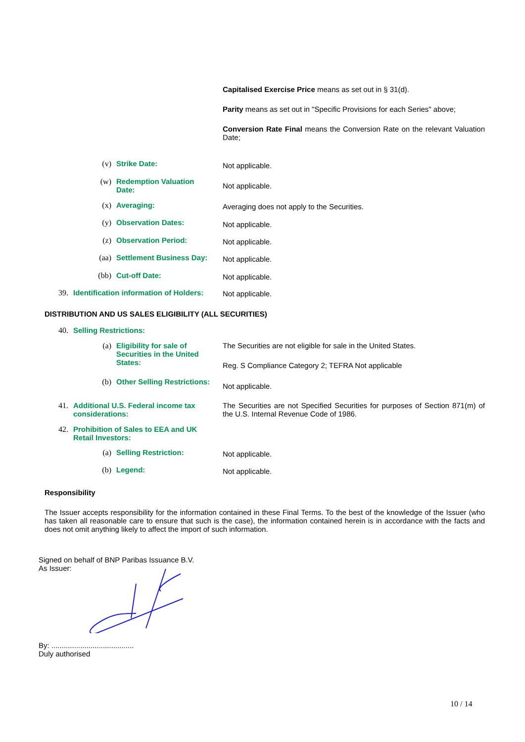Capitalised Exercise Price means as set out in § 31(d).
Parity means as set out in "Specific Provisions for each Series" above;
Conversion Rate Final means the Conversion Rate on the relevant Valuation Date;
(v) Strike Date: Not applicable.
(w)
Redemption Valuation Date:
Not applicable.
(x) Averaging: Averaging does not apply to the Securities.
(y) Observation Dates: Not applicable.
(z) Observation Period: Not applicable.
(aa) Settlement Business Day: Not applicable.
(bb) Cut-off Date: Not applicable.
39.
Identification information of Holders:
Not applicable.
DISTRIBUTION AND US SALES ELIGIBILITY (ALL SECURITIES)
40. Selling Restrictions:
(a)
Eligibility for sale of Securities in the United States:
The Securities are not eligible for sale in the United States.
Reg. S Compliance Category 2; TEFRA Not applicable
(b)
Other Selling Restrictions:
Not applicable.
41.
Additional U.S. Federal income tax considerations:
The Securities are not Specified Securities for purposes of Section 871(m) of the U.S. Internal Revenue Code of 1986.
42.
Prohibition of Sales to EEA and UK Retail Investors:
(a) Selling Restriction: Not applicable.
(b) Legend: Not applicable.
Responsibility
The Issuer accepts responsibility for the information contained in these Final Terms. To the best of the knowledge of the Issuer (who has taken all reasonable care to ensure that such is the case), the information contained herein is in accordance with the facts and does not omit anything likely to affect the import of such information.
Signed on behalf of BNP Paribas Issuance B.V.
As Issuer:
By: ........................................
Duly authorised
10 / 14